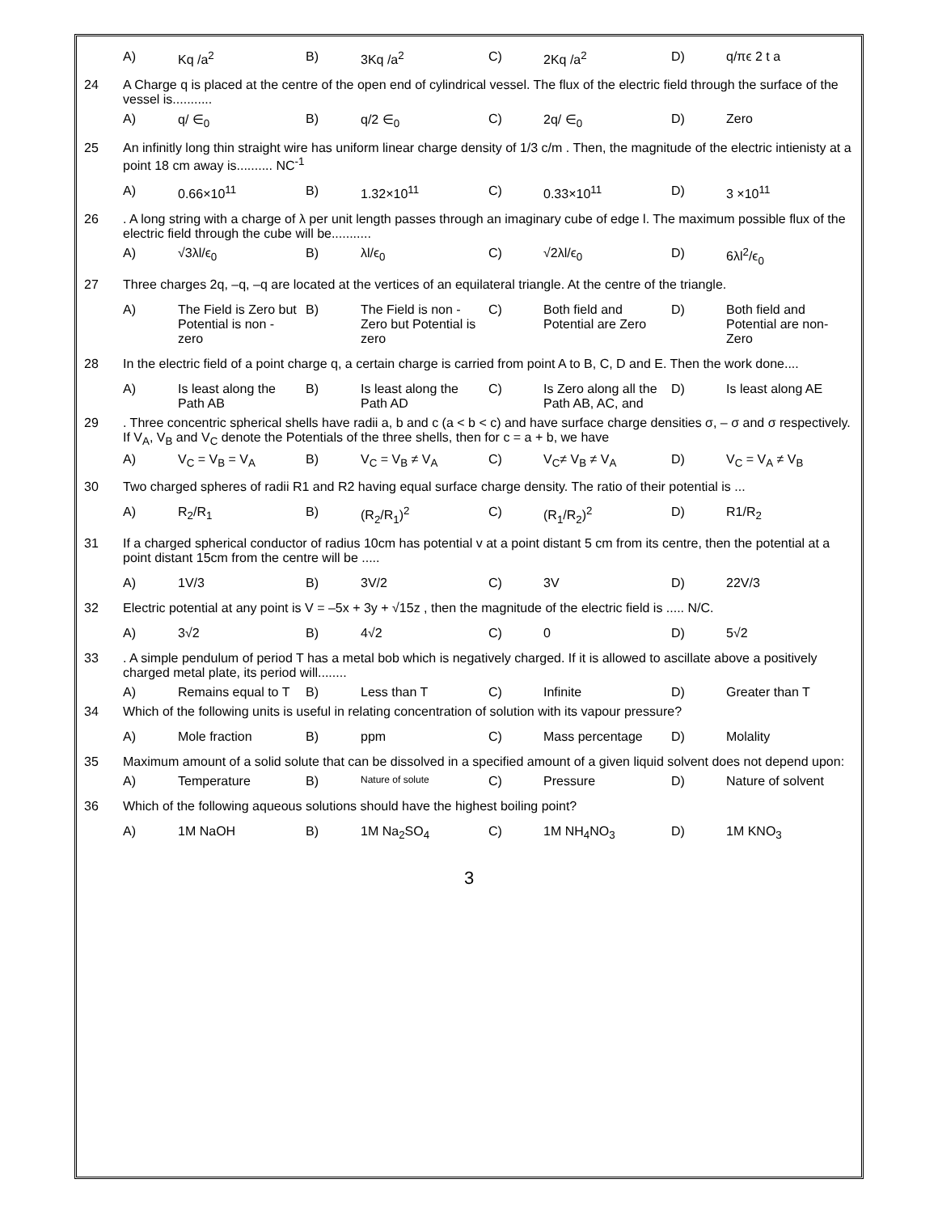| | A) | Kq /a<sup>2</sup> | B) | 3Kq /a<sup>2</sup> | C) | 2Kq /a<sup>2</sup> | D) | q/πϵ 2 t a |
| 24 | A Charge q is placed at the centre of the open end of cylindrical vessel. The flux of the electric field through the surface of the vessel is........... | | | | | | | |
| | A) | q/ ∈<sub>0</sub> | B) | q/2 ∈<sub>0</sub> | C) | 2q/ ∈<sub>0</sub> | D) | Zero |
| 25 | An infinitly long thin straight wire has uniform linear charge density of 1/3 c/m . Then, the magnitude of the electric intienisty at a point 18 cm away is.......... NC<sup>-1</sup> | | | | | | | |
| | A) | 0.66×10<sup>11</sup> | B) | 1.32×10<sup>11</sup> | C) | 0.33×10<sup>11</sup> | D) | 3 ×10<sup>11</sup> |
| 26 | . A long string with a charge of λ per unit length passes through an imaginary cube of edge l. The maximum possible flux of the electric field through the cube will be........... | | | | | | | |
| | A) | √3λl/ϵ<sub>0</sub> | B) | λl/ϵ<sub>0</sub> | C) | √2λl/ϵ<sub>0</sub> | D) | 6λl<sup>2</sup>/ϵ<sub>0</sub> |
| 27 | Three charges 2q, –q, –q are located at the vertices of an equilateral triangle. At the centre of the triangle. | | | | | | | |
| | A) | The Field is Zero but Potential is non - zero | B) | The Field is non - Zero but Potential is zero | C) | Both field and Potential are Zero | D) | Both field and Potential are non- Zero |
| 28 | In the electric field of a point charge q, a certain charge is carried from point A to B, C, D and E. Then the work done.... | | | | | | | |
| | A) | Is least along the Path AB | B) | Is least along the Path AD | C) | Is Zero along all the Path AB, AC, and | D) | Is least along AE |
| 29 | . Three concentric spherical shells have radii a, b and c (a < b < c) and have surface charge densities σ, – σ and σ respectively. If V<sub>A</sub>, V<sub>B</sub> and V<sub>C</sub> denote the Potentials of the three shells, then for c = a + b, we have | | | | | | | |
| | A) | V<sub>C</sub> = V<sub>B</sub> = V<sub>A</sub> | B) | V<sub>C</sub> = V<sub>B</sub> ≠ V<sub>A</sub> | C) | V<sub>C</sub>≠ V<sub>B</sub> ≠ V<sub>A</sub> | D) | V<sub>C</sub> = V<sub>A</sub> ≠ V<sub>B</sub> |
| 30 | Two charged spheres of radii R1 and R2 having equal surface charge density. The ratio of their potential is ... | | | | | | | |
| | A) | R<sub>2</sub>/R<sub>1</sub> | B) | (R<sub>2</sub>/R<sub>1</sub>)<sup>2</sup> | C) | (R<sub>1</sub>/R<sub>2</sub>)<sup>2</sup> | D) | R1/R<sub>2</sub> |
| 31 | If a charged spherical conductor of radius 10cm has potential v at a point distant 5 cm from its centre, then the potential at a point distant 15cm from the centre will be ..... | | | | | | | |
| | A) | 1V/3 | B) | 3V/2 | C) | 3V | D) | 22V/3 |
| 32 | Electric potential at any point is V = –5x + 3y + √15z , then the magnitude of the electric field is ..... N/C. | | | | | | | |
| | A) | 3√2 | B) | 4√2 | C) | 0 | D) | 5√2 |
| 33 | . A simple pendulum of period T has a metal bob which is negatively charged. If it is allowed to ascillate above a positively charged metal plate, its period will........ | | | | | | | |
| | A) | Remains equal to T | B) | Less than T | C) | Infinite | D) | Greater than T |
| 34 | Which of the following units is useful in relating concentration of solution with its vapour pressure? | | | | | | | |
| | A) | Mole fraction | B) | ppm | C) | Mass percentage | D) | Molality |
| 35 | Maximum amount of a solid solute that can be dissolved in a specified amount of a given liquid solvent does not depend upon: | | | | | | | |
| | A) | Temperature | B) | Nature of solute | C) | Pressure | D) | Nature of solvent |
| 36 | Which of the following aqueous solutions should have the highest boiling point? | | | | | | | |
| | A) | 1M NaOH | B) | 1M Na<sub>2</sub>SO<sub>4</sub> | C) | 1M NH<sub>4</sub>NO<sub>3</sub> | D) | 1M KNO<sub>3</sub> |
3